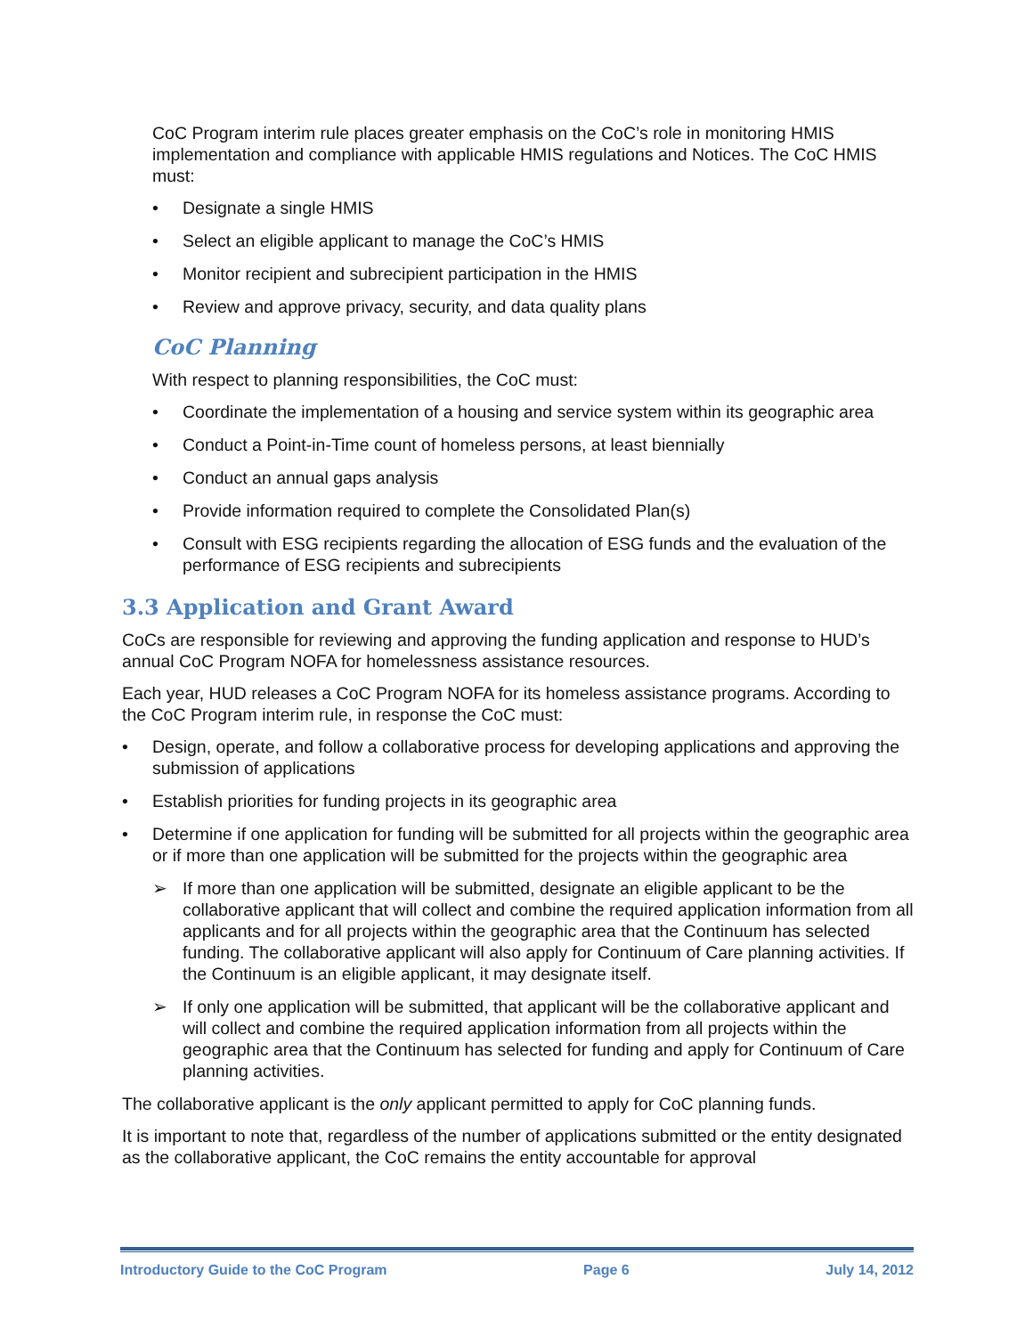CoC Program interim rule places greater emphasis on the CoC’s role in monitoring HMIS implementation and compliance with applicable HMIS regulations and Notices. The CoC HMIS must:
• Designate a single HMIS
• Select an eligible applicant to manage the CoC’s HMIS
• Monitor recipient and subrecipient participation in the HMIS
• Review and approve privacy, security, and data quality plans
CoC Planning
With respect to planning responsibilities, the CoC must:
• Coordinate the implementation of a housing and service system within its geographic area
• Conduct a Point-in-Time count of homeless persons, at least biennially
• Conduct an annual gaps analysis
• Provide information required to complete the Consolidated Plan(s)
• Consult with ESG recipients regarding the allocation of ESG funds and the evaluation of the performance of ESG recipients and subrecipients
3.3 Application and Grant Award
CoCs are responsible for reviewing and approving the funding application and response to HUD’s annual CoC Program NOFA for homelessness assistance resources.
Each year, HUD releases a CoC Program NOFA for its homeless assistance programs. According to the CoC Program interim rule, in response the CoC must:
• Design, operate, and follow a collaborative process for developing applications and approving the submission of applications
• Establish priorities for funding projects in its geographic area
• Determine if one application for funding will be submitted for all projects within the geographic area or if more than one application will be submitted for the projects within the geographic area
➢ If more than one application will be submitted, designate an eligible applicant to be the collaborative applicant that will collect and combine the required application information from all applicants and for all projects within the geographic area that the Continuum has selected funding. The collaborative applicant will also apply for Continuum of Care planning activities. If the Continuum is an eligible applicant, it may designate itself.
➢ If only one application will be submitted, that applicant will be the collaborative applicant and will collect and combine the required application information from all projects within the geographic area that the Continuum has selected for funding and apply for Continuum of Care planning activities.
The collaborative applicant is the only applicant permitted to apply for CoC planning funds.
It is important to note that, regardless of the number of applications submitted or the entity designated as the collaborative applicant, the CoC remains the entity accountable for approval
Introductory Guide to the CoC Program Page 6 July 14, 2012